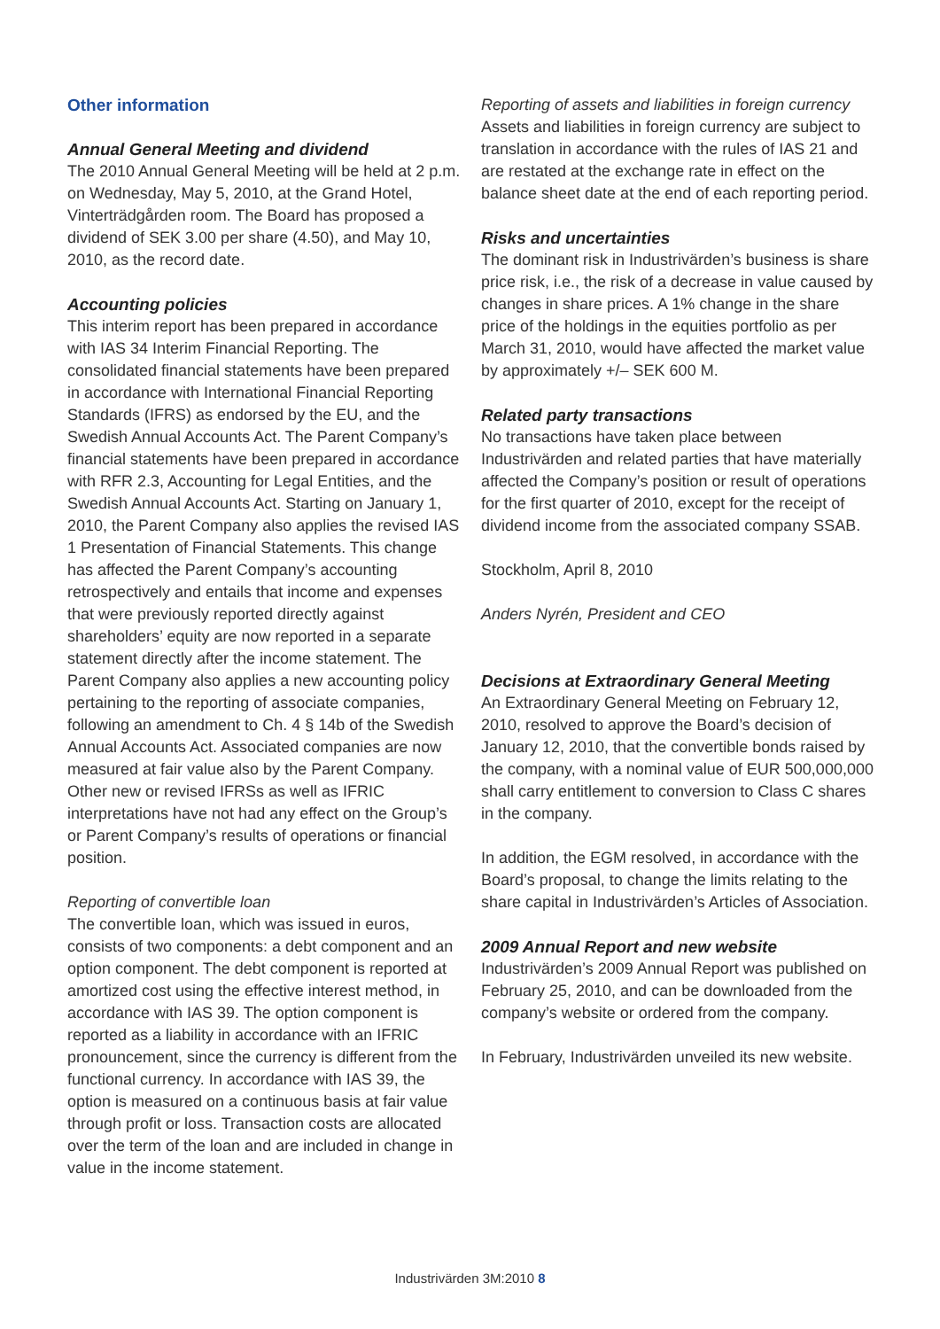Other information
Annual General Meeting and dividend
The 2010 Annual General Meeting will be held at 2 p.m. on Wednesday, May 5, 2010, at the Grand Hotel, Vinterträdgården room. The Board has proposed a dividend of SEK 3.00 per share (4.50), and May 10, 2010, as the record date.
Accounting policies
This interim report has been prepared in accordance with IAS 34 Interim Financial Reporting. The consolidated financial statements have been prepared in accordance with International Financial Reporting Standards (IFRS) as endorsed by the EU, and the Swedish Annual Accounts Act. The Parent Company’s financial statements have been prepared in accordance with RFR 2.3, Accounting for Legal Entities, and the Swedish Annual Accounts Act. Starting on January 1, 2010, the Parent Company also applies the revised IAS 1 Presentation of Financial Statements. This change has affected the Parent Company’s accounting retrospectively and entails that income and expenses that were previously reported directly against shareholders’ equity are now reported in a separate statement directly after the income statement. The Parent Company also applies a new accounting policy pertaining to the reporting of associate companies, following an amendment to Ch. 4 § 14b of the Swedish Annual Accounts Act. Associated companies are now measured at fair value also by the Parent Company. Other new or revised IFRSs as well as IFRIC interpretations have not had any effect on the Group’s or Parent Company’s results of operations or financial position.
Reporting of convertible loan
The convertible loan, which was issued in euros, consists of two components: a debt component and an option component. The debt component is reported at amortized cost using the effective interest method, in accordance with IAS 39. The option component is reported as a liability in accordance with an IFRIC pronouncement, since the currency is different from the functional currency. In accordance with IAS 39, the option is measured on a continuous basis at fair value through profit or loss. Transaction costs are allocated over the term of the loan and are included in change in value in the income statement.
Reporting of assets and liabilities in foreign currency
Assets and liabilities in foreign currency are subject to translation in accordance with the rules of IAS 21 and are restated at the exchange rate in effect on the balance sheet date at the end of each reporting period.
Risks and uncertainties
The dominant risk in Industrivärden’s business is share price risk, i.e., the risk of a decrease in value caused by changes in share prices. A 1% change in the share price of the holdings in the equities portfolio as per March 31, 2010, would have affected the market value by approximately +/– SEK 600 M.
Related party transactions
No transactions have taken place between Industrivärden and related parties that have materially affected the Company’s position or result of operations for the first quarter of 2010, except for the receipt of dividend income from the associated company SSAB.
Stockholm, April 8, 2010
Anders Nyrén, President and CEO
Decisions at Extraordinary General Meeting
An Extraordinary General Meeting on February 12, 2010, resolved to approve the Board’s decision of January 12, 2010, that the convertible bonds raised by the company, with a nominal value of EUR 500,000,000 shall carry entitlement to conversion to Class C shares in the company.
In addition, the EGM resolved, in accordance with the Board’s proposal, to change the limits relating to the share capital in Industrivärden’s Articles of Association.
2009 Annual Report and new website
Industrivärden’s 2009 Annual Report was published on February 25, 2010, and can be downloaded from the company’s website or ordered from the company.
In February, Industrivärden unveiled its new website.
Industrivärden 3M:2010 8